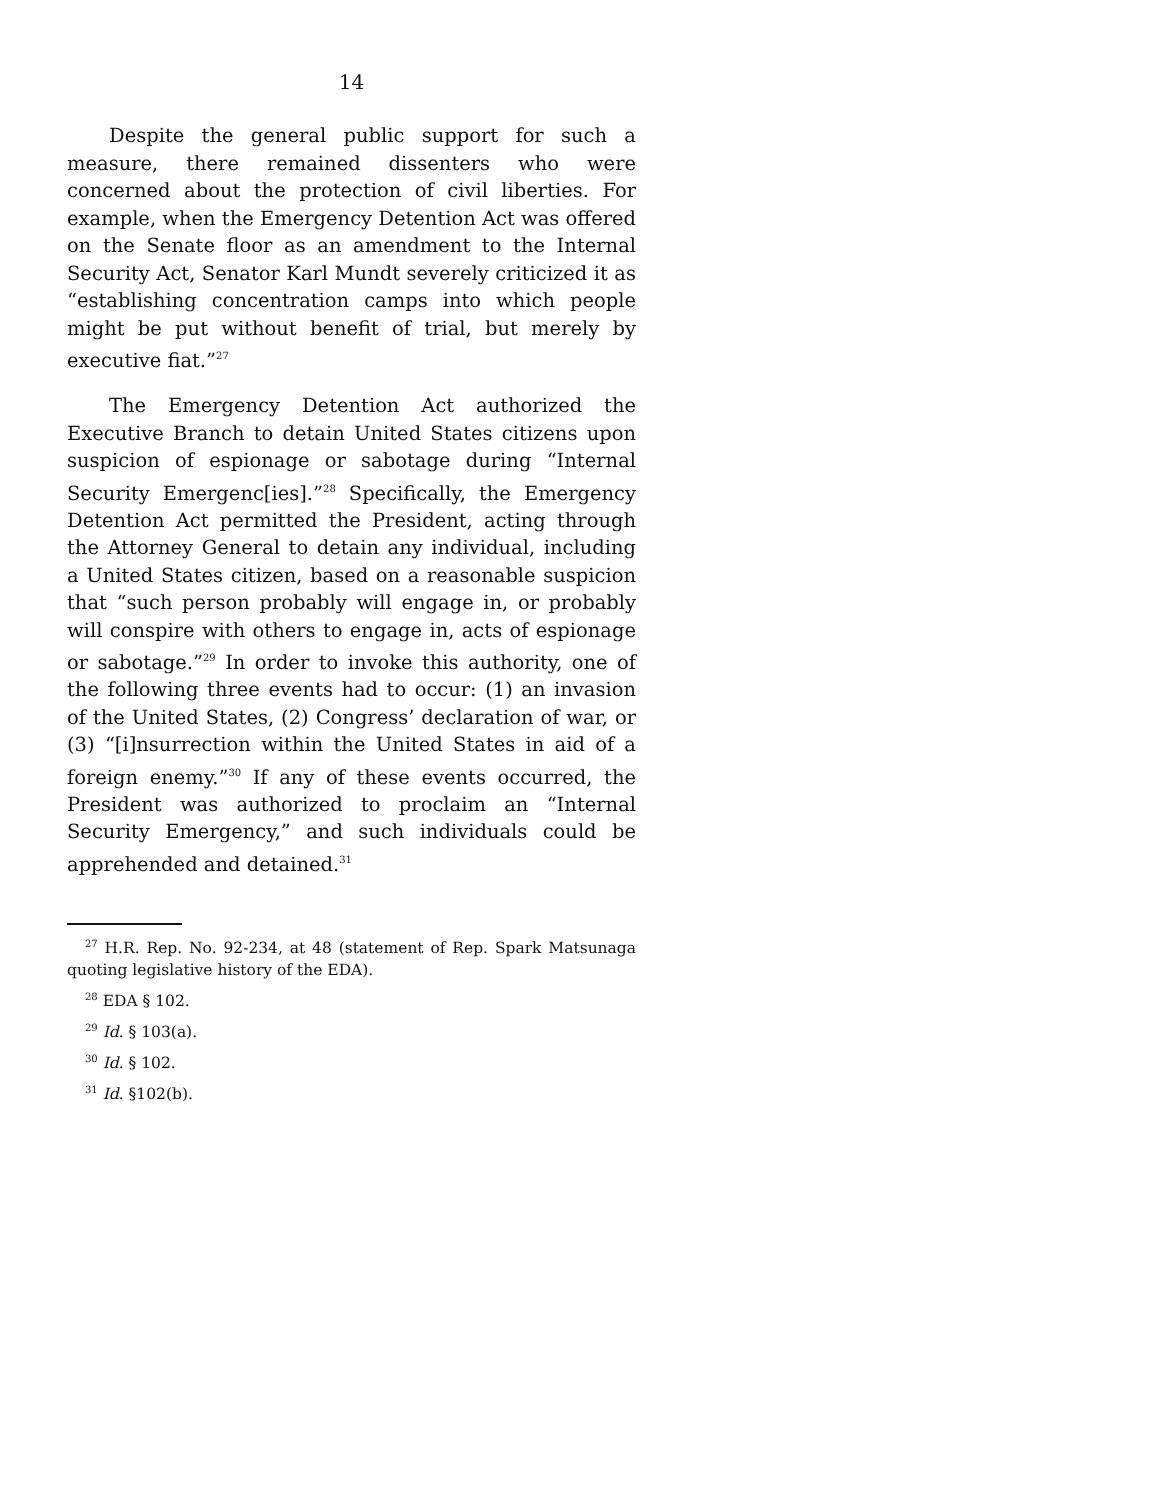14
Despite the general public support for such a measure, there remained dissenters who were concerned about the protection of civil liberties. For example, when the Emergency Detention Act was offered on the Senate floor as an amendment to the Internal Security Act, Senator Karl Mundt severely criticized it as “establishing concentration camps into which people might be put without benefit of trial, but merely by executive fiat.”<sup>27</sup>
The Emergency Detention Act authorized the Executive Branch to detain United States citizens upon suspicion of espionage or sabotage during “Internal Security Emergenc[ies].”<sup>28</sup> Specifically, the Emergency Detention Act permitted the President, acting through the Attorney General to detain any individual, including a United States citizen, based on a reasonable suspicion that “such person probably will engage in, or probably will conspire with others to engage in, acts of espionage or sabotage.”<sup>29</sup> In order to invoke this authority, one of the following three events had to occur: (1) an invasion of the United States, (2) Congress’ declaration of war, or (3) “[i]nsurrection within the United States in aid of a foreign enemy.”<sup>30</sup> If any of these events occurred, the President was authorized to proclaim an “Internal Security Emergency,” and such individuals could be apprehended and detained.<sup>31</sup>
<sup>27</sup> H.R. Rep. No. 92-234, at 48 (statement of Rep. Spark Matsunaga quoting legislative history of the EDA).
<sup>28</sup> EDA § 102.
<sup>29</sup> Id. § 103(a).
<sup>30</sup> Id. § 102.
<sup>31</sup> Id. §102(b).